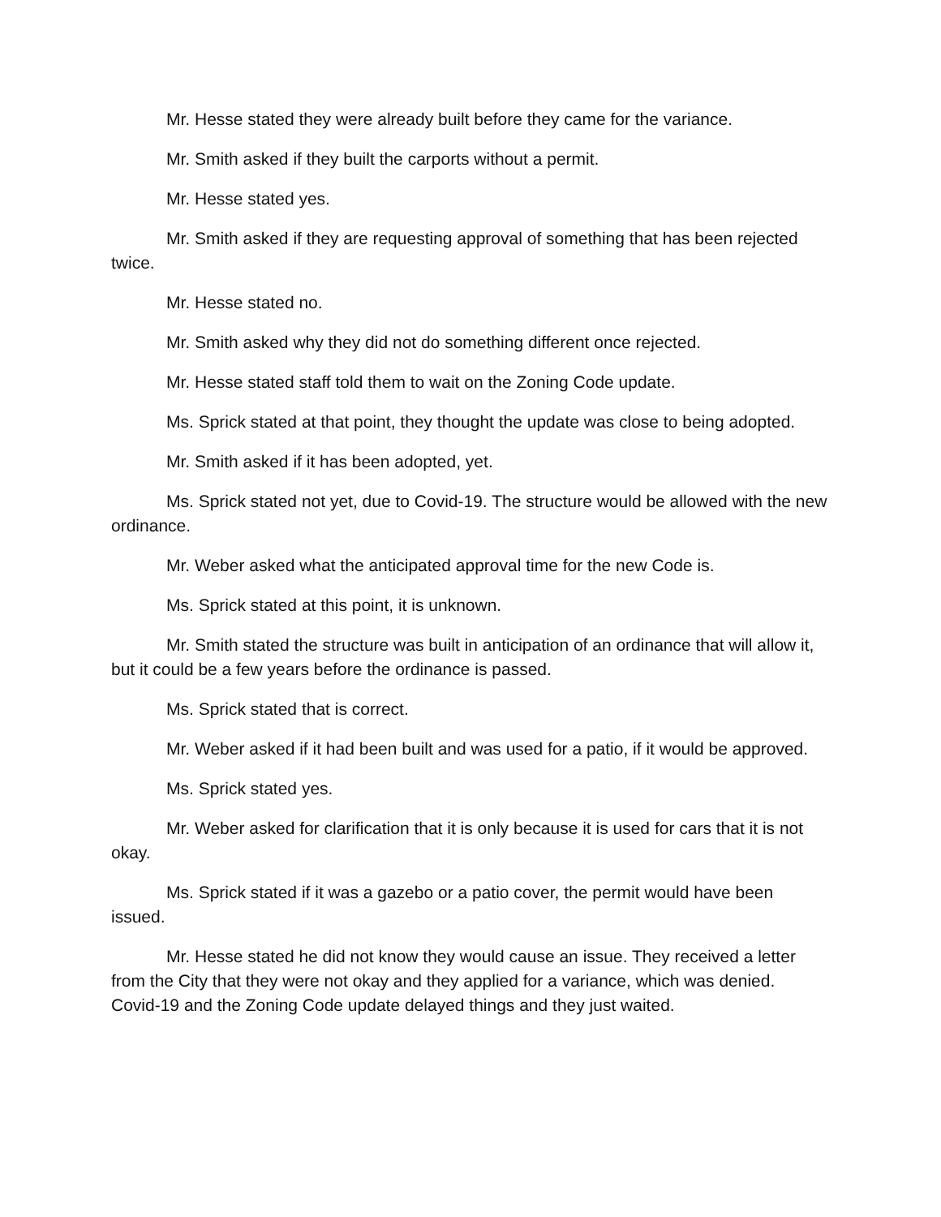Mr. Hesse stated they were already built before they came for the variance.
Mr. Smith asked if they built the carports without a permit.
Mr. Hesse stated yes.
Mr. Smith asked if they are requesting approval of something that has been rejected twice.
Mr. Hesse stated no.
Mr. Smith asked why they did not do something different once rejected.
Mr. Hesse stated staff told them to wait on the Zoning Code update.
Ms. Sprick stated at that point, they thought the update was close to being adopted.
Mr. Smith asked if it has been adopted, yet.
Ms. Sprick stated not yet, due to Covid-19. The structure would be allowed with the new ordinance.
Mr. Weber asked what the anticipated approval time for the new Code is.
Ms. Sprick stated at this point, it is unknown.
Mr. Smith stated the structure was built in anticipation of an ordinance that will allow it, but it could be a few years before the ordinance is passed.
Ms. Sprick stated that is correct.
Mr. Weber asked if it had been built and was used for a patio, if it would be approved.
Ms. Sprick stated yes.
Mr. Weber asked for clarification that it is only because it is used for cars that it is not okay.
Ms. Sprick stated if it was a gazebo or a patio cover, the permit would have been issued.
Mr. Hesse stated he did not know they would cause an issue. They received a letter from the City that they were not okay and they applied for a variance, which was denied. Covid-19 and the Zoning Code update delayed things and they just waited.